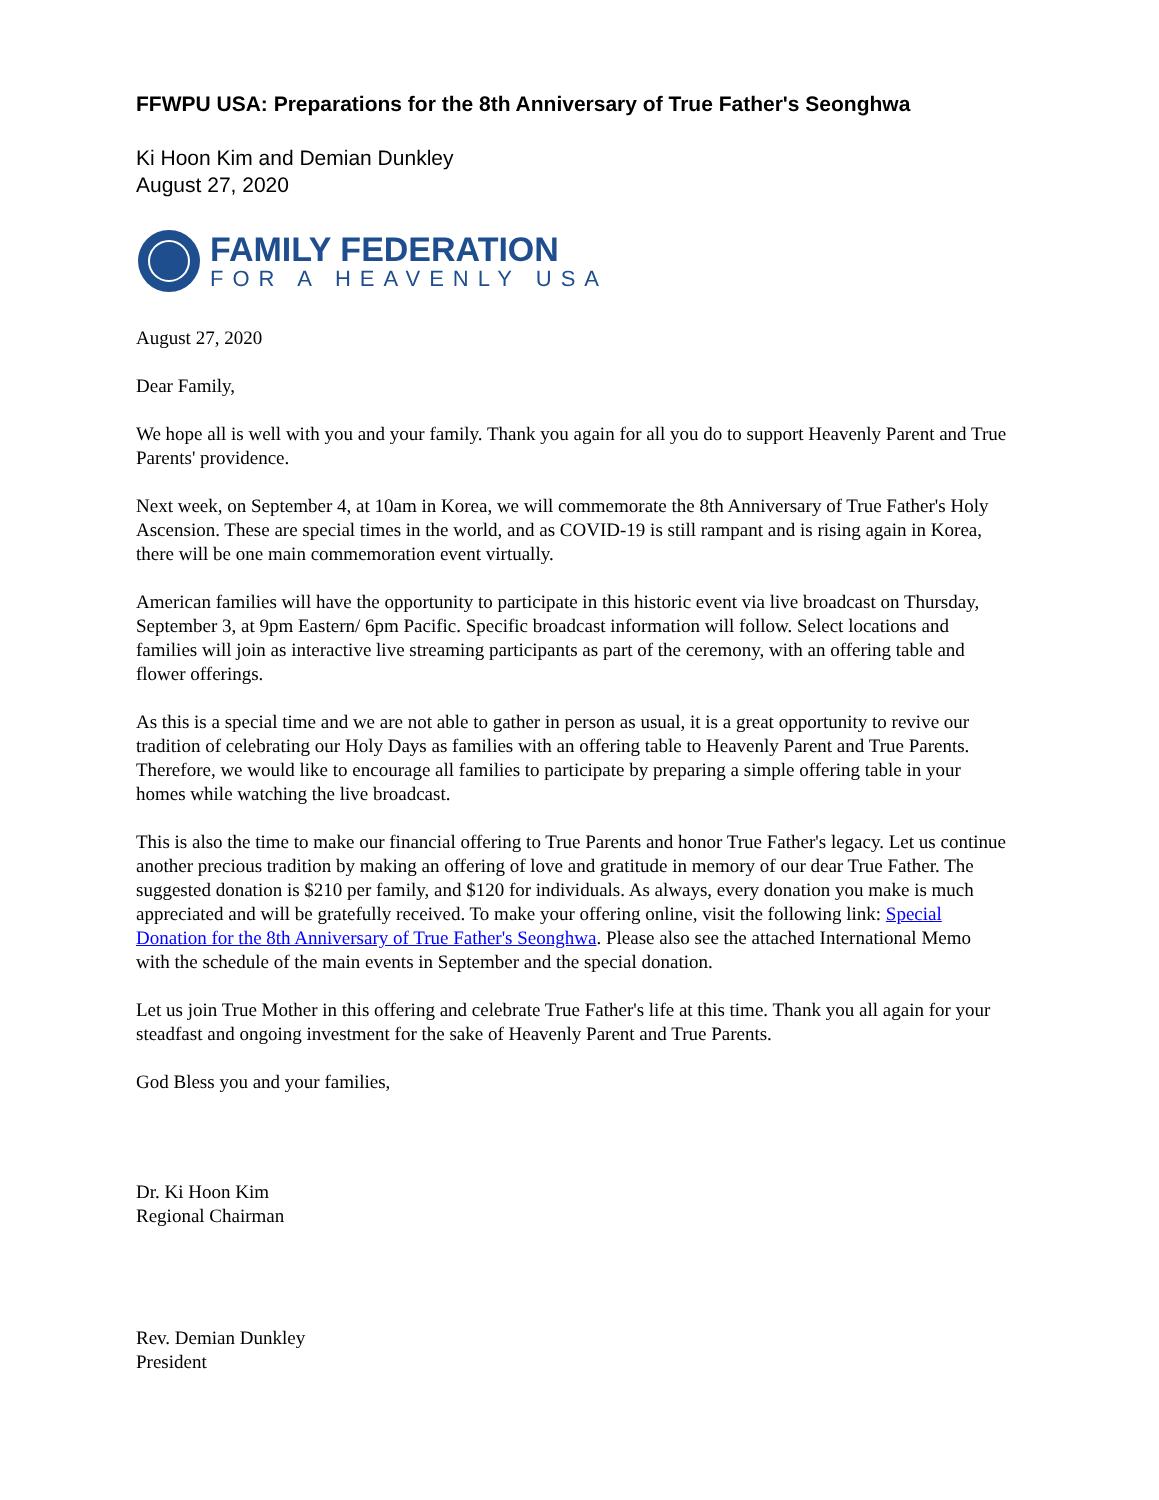FFWPU USA: Preparations for the 8th Anniversary of True Father's Seonghwa
Ki Hoon Kim and Demian Dunkley
August 27, 2020
FAMILY FEDERATION
FOR A HEAVENLY USA
August 27, 2020
Dear Family,
We hope all is well with you and your family. Thank you again for all you do to support Heavenly Parent and True Parents' providence.
Next week, on September 4, at 10am in Korea, we will commemorate the 8th Anniversary of True Father's Holy Ascension. These are special times in the world, and as COVID-19 is still rampant and is rising again in Korea, there will be one main commemoration event virtually.
American families will have the opportunity to participate in this historic event via live broadcast on Thursday, September 3, at 9pm Eastern/ 6pm Pacific. Specific broadcast information will follow. Select locations and families will join as interactive live streaming participants as part of the ceremony, with an offering table and flower offerings.
As this is a special time and we are not able to gather in person as usual, it is a great opportunity to revive our tradition of celebrating our Holy Days as families with an offering table to Heavenly Parent and True Parents. Therefore, we would like to encourage all families to participate by preparing a simple offering table in your homes while watching the live broadcast.
This is also the time to make our financial offering to True Parents and honor True Father's legacy. Let us continue another precious tradition by making an offering of love and gratitude in memory of our dear True Father. The suggested donation is $210 per family, and $120 for individuals. As always, every donation you make is much appreciated and will be gratefully received. To make your offering online, visit the following link: Special Donation for the 8th Anniversary of True Father's Seonghwa. Please also see the attached International Memo with the schedule of the main events in September and the special donation.
Let us join True Mother in this offering and celebrate True Father's life at this time. Thank you all again for your steadfast and ongoing investment for the sake of Heavenly Parent and True Parents.
God Bless you and your families,
Dr. Ki Hoon Kim
Regional Chairman
Rev. Demian Dunkley
President